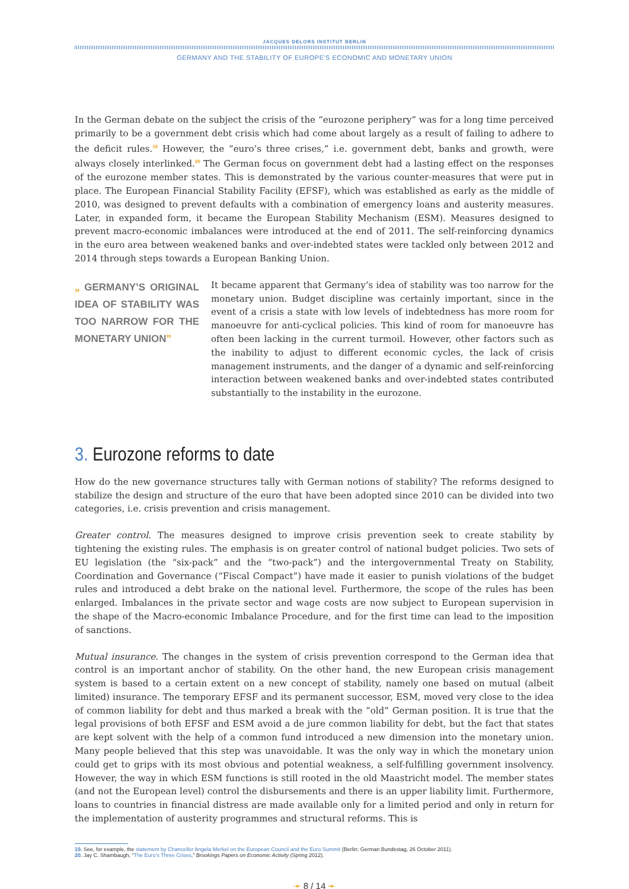JACQUES DELORS INSTITUT BERLIN
GERMANY AND THE STABILITY OF EUROPE'S ECONOMIC AND MONETARY UNION
In the German debate on the subject the crisis of the “eurozone periphery” was for a long time perceived primarily to be a government debt crisis which had come about largely as a result of failing to adhere to the deficit rules.<sup>19</sup> However, the “euro’s three crises,” i.e. government debt, banks and growth, were always closely interlinked.<sup>20</sup> The German focus on government debt had a lasting effect on the responses of the eurozone member states. This is demonstrated by the various counter-measures that were put in place. The European Financial Stability Facility (EFSF), which was established as early as the middle of 2010, was designed to prevent defaults with a combination of emergency loans and austerity measures. Later, in expanded form, it became the European Stability Mechanism (ESM). Measures designed to prevent macro-economic imbalances were introduced at the end of 2011. The self-reinforcing dynamics in the euro area between weakened banks and over-indebted states were tackled only between 2012 and 2014 through steps towards a European Banking Union.
„ GERMANY’S ORIGINAL IDEA OF STABILITY WAS TOO NARROW FOR THE MONETARY UNION”
It became apparent that Germany’s idea of stability was too narrow for the monetary union. Budget discipline was certainly important, since in the event of a crisis a state with low levels of indebtedness has more room for manoeuvre for anti-cyclical policies. This kind of room for manoeuvre has often been lacking in the current turmoil. However, other factors such as the inability to adjust to different economic cycles, the lack of crisis management instruments, and the danger of a dynamic and self-reinforcing interaction between weakened banks and over-indebted states contributed substantially to the instability in the eurozone.
3. Eurozone reforms to date
How do the new governance structures tally with German notions of stability? The reforms designed to stabilize the design and structure of the euro that have been adopted since 2010 can be divided into two categories, i.e. crisis prevention and crisis management.
Greater control. The measures designed to improve crisis prevention seek to create stability by tightening the existing rules. The emphasis is on greater control of national budget policies. Two sets of EU legislation (the “six-pack” and the “two-pack”) and the intergovernmental Treaty on Stability, Coordination and Governance (“Fiscal Compact”) have made it easier to punish violations of the budget rules and introduced a debt brake on the national level. Furthermore, the scope of the rules has been enlarged. Imbalances in the private sector and wage costs are now subject to European supervision in the shape of the Macro-economic Imbalance Procedure, and for the first time can lead to the imposition of sanctions.
Mutual insurance. The changes in the system of crisis prevention correspond to the German idea that control is an important anchor of stability. On the other hand, the new European crisis management system is based to a certain extent on a new concept of stability, namely one based on mutual (albeit limited) insurance. The temporary EFSF and its permanent successor, ESM, moved very close to the idea of common liability for debt and thus marked a break with the “old” German position. It is true that the legal provisions of both EFSF and ESM avoid a de jure common liability for debt, but the fact that states are kept solvent with the help of a common fund introduced a new dimension into the monetary union. Many people believed that this step was unavoidable. It was the only way in which the monetary union could get to grips with its most obvious and potential weakness, a self-fulfilling government insolvency. However, the way in which ESM functions is still rooted in the old Maastricht model. The member states (and not the European level) control the disbursements and there is an upper liability limit. Furthermore, loans to countries in financial distress are made available only for a limited period and only in return for the implementation of austerity programmes and structural reforms. This is
19. See, for example, the statement by Chancellor Angela Merkel on the European Council and the Euro Summit (Berlin: German Bundestag, 26 October 2011).
20. Jay C. Shambaugh, “The Euro’s Three Crises,” Brookings Papers on Economic Activity (Spring 2012).
➛ 8 / 14 ➛